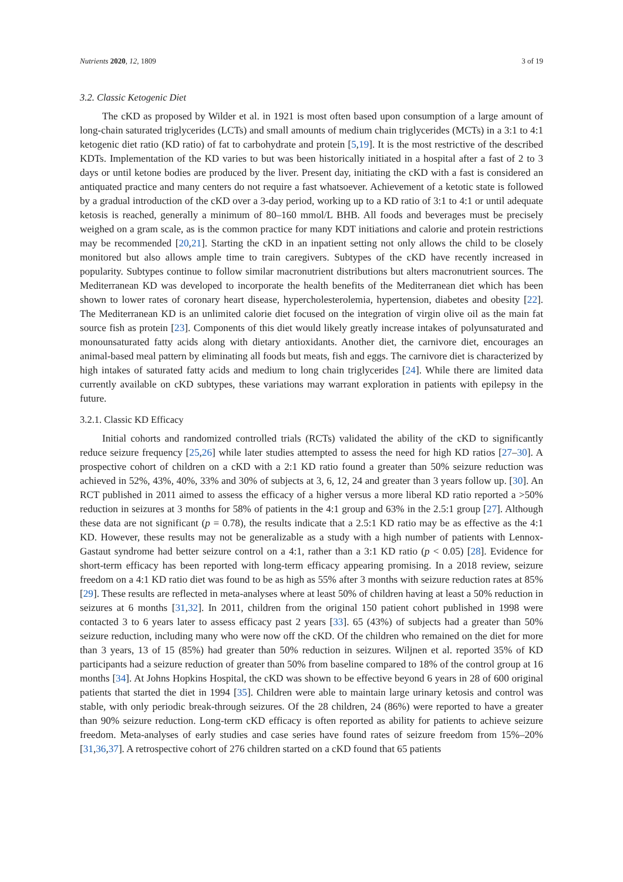Nutrients 2020, 12, 1809 3 of 19
3.2. Classic Ketogenic Diet
The cKD as proposed by Wilder et al. in 1921 is most often based upon consumption of a large amount of long-chain saturated triglycerides (LCTs) and small amounts of medium chain triglycerides (MCTs) in a 3:1 to 4:1 ketogenic diet ratio (KD ratio) of fat to carbohydrate and protein [5,19]. It is the most restrictive of the described KDTs. Implementation of the KD varies to but was been historically initiated in a hospital after a fast of 2 to 3 days or until ketone bodies are produced by the liver. Present day, initiating the cKD with a fast is considered an antiquated practice and many centers do not require a fast whatsoever. Achievement of a ketotic state is followed by a gradual introduction of the cKD over a 3-day period, working up to a KD ratio of 3:1 to 4:1 or until adequate ketosis is reached, generally a minimum of 80–160 mmol/L BHB. All foods and beverages must be precisely weighed on a gram scale, as is the common practice for many KDT initiations and calorie and protein restrictions may be recommended [20,21]. Starting the cKD in an inpatient setting not only allows the child to be closely monitored but also allows ample time to train caregivers. Subtypes of the cKD have recently increased in popularity. Subtypes continue to follow similar macronutrient distributions but alters macronutrient sources. The Mediterranean KD was developed to incorporate the health benefits of the Mediterranean diet which has been shown to lower rates of coronary heart disease, hypercholesterolemia, hypertension, diabetes and obesity [22]. The Mediterranean KD is an unlimited calorie diet focused on the integration of virgin olive oil as the main fat source fish as protein [23]. Components of this diet would likely greatly increase intakes of polyunsaturated and monounsaturated fatty acids along with dietary antioxidants. Another diet, the carnivore diet, encourages an animal-based meal pattern by eliminating all foods but meats, fish and eggs. The carnivore diet is characterized by high intakes of saturated fatty acids and medium to long chain triglycerides [24]. While there are limited data currently available on cKD subtypes, these variations may warrant exploration in patients with epilepsy in the future.
3.2.1. Classic KD Efficacy
Initial cohorts and randomized controlled trials (RCTs) validated the ability of the cKD to significantly reduce seizure frequency [25,26] while later studies attempted to assess the need for high KD ratios [27–30]. A prospective cohort of children on a cKD with a 2:1 KD ratio found a greater than 50% seizure reduction was achieved in 52%, 43%, 40%, 33% and 30% of subjects at 3, 6, 12, 24 and greater than 3 years follow up. [30]. An RCT published in 2011 aimed to assess the efficacy of a higher versus a more liberal KD ratio reported a >50% reduction in seizures at 3 months for 58% of patients in the 4:1 group and 63% in the 2.5:1 group [27]. Although these data are not significant (p = 0.78), the results indicate that a 2.5:1 KD ratio may be as effective as the 4:1 KD. However, these results may not be generalizable as a study with a high number of patients with Lennox-Gastaut syndrome had better seizure control on a 4:1, rather than a 3:1 KD ratio (p < 0.05) [28]. Evidence for short-term efficacy has been reported with long-term efficacy appearing promising. In a 2018 review, seizure freedom on a 4:1 KD ratio diet was found to be as high as 55% after 3 months with seizure reduction rates at 85% [29]. These results are reflected in meta-analyses where at least 50% of children having at least a 50% reduction in seizures at 6 months [31,32]. In 2011, children from the original 150 patient cohort published in 1998 were contacted 3 to 6 years later to assess efficacy past 2 years [33]. 65 (43%) of subjects had a greater than 50% seizure reduction, including many who were now off the cKD. Of the children who remained on the diet for more than 3 years, 13 of 15 (85%) had greater than 50% reduction in seizures. Wiljnen et al. reported 35% of KD participants had a seizure reduction of greater than 50% from baseline compared to 18% of the control group at 16 months [34]. At Johns Hopkins Hospital, the cKD was shown to be effective beyond 6 years in 28 of 600 original patients that started the diet in 1994 [35]. Children were able to maintain large urinary ketosis and control was stable, with only periodic break-through seizures. Of the 28 children, 24 (86%) were reported to have a greater than 90% seizure reduction. Long-term cKD efficacy is often reported as ability for patients to achieve seizure freedom. Meta-analyses of early studies and case series have found rates of seizure freedom from 15%–20% [31,36,37]. A retrospective cohort of 276 children started on a cKD found that 65 patients